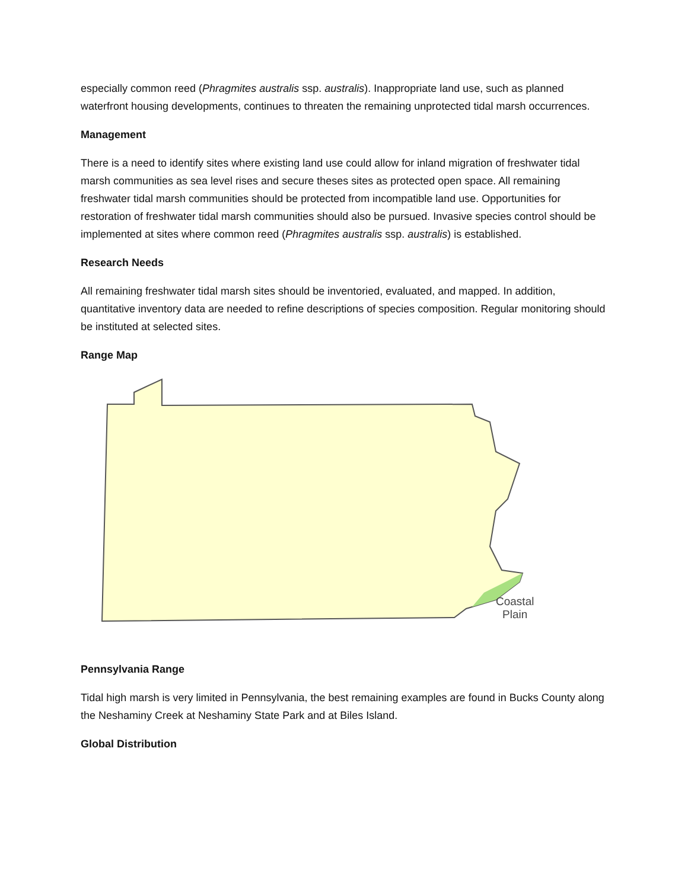especially common reed (Phragmites australis ssp. australis). Inappropriate land use, such as planned waterfront housing developments, continues to threaten the remaining unprotected tidal marsh occurrences.
Management
There is a need to identify sites where existing land use could allow for inland migration of freshwater tidal marsh communities as sea level rises and secure theses sites as protected open space. All remaining freshwater tidal marsh communities should be protected from incompatible land use. Opportunities for restoration of freshwater tidal marsh communities should also be pursued. Invasive species control should be implemented at sites where common reed (Phragmites australis ssp. australis) is established.
Research Needs
All remaining freshwater tidal marsh sites should be inventoried, evaluated, and mapped. In addition, quantitative inventory data are needed to refine descriptions of species composition. Regular monitoring should be instituted at selected sites.
Range Map
Coastal
Plain
Pennsylvania Range
Tidal high marsh is very limited in Pennsylvania, the best remaining examples are found in Bucks County along the Neshaminy Creek at Neshaminy State Park and at Biles Island.
Global Distribution